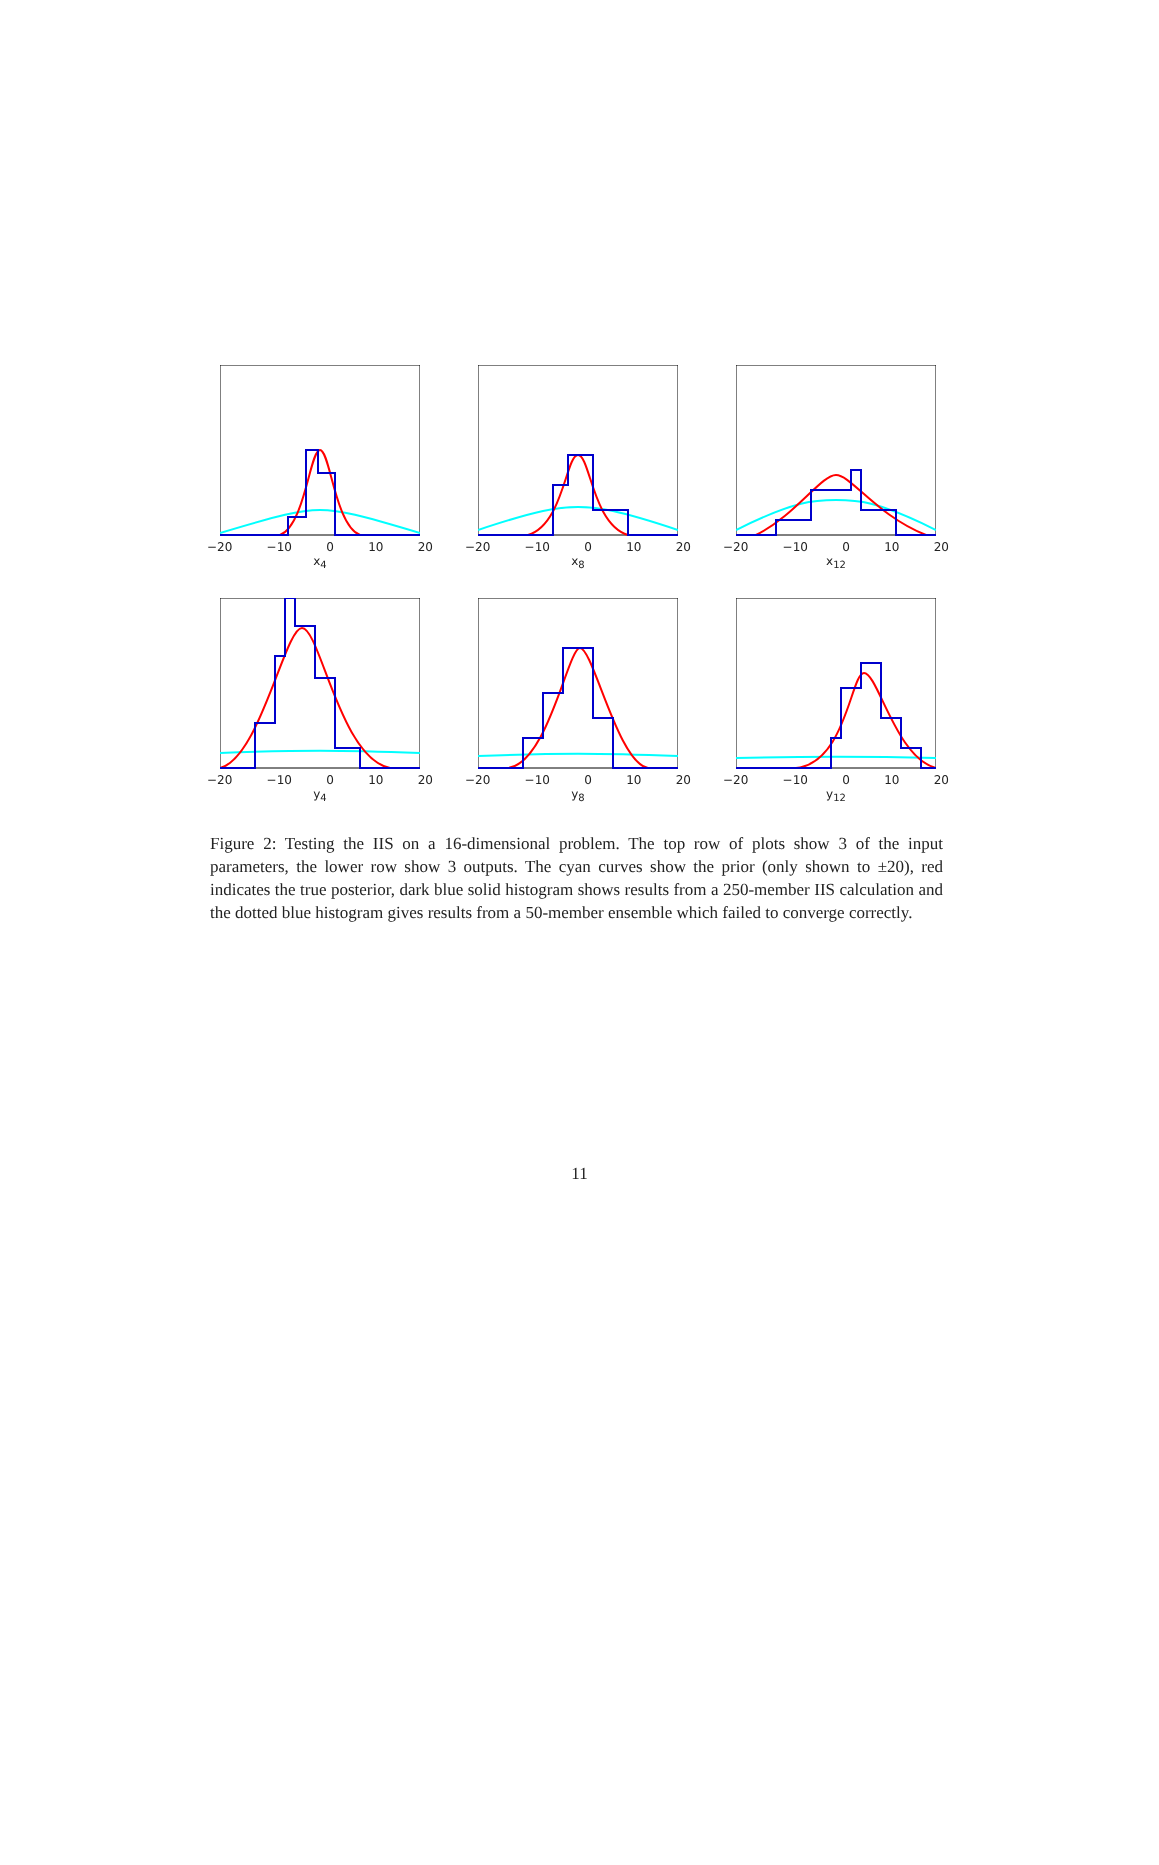−20 −10 0 10 20
x<sub>4</sub>
−20 −10 0 10 20
x<sub>8</sub>
−20 −10 0 10 20
x<sub>12</sub>
−20 −10 0 10 20
y<sub>4</sub>
−20 −10 0 10 20
y<sub>8</sub>
−20 −10 0 10 20
y<sub>12</sub>
Figure 2: Testing the IIS on a 16-dimensional problem. The top row of plots show 3 of the input parameters, the lower row show 3 outputs. The cyan curves show the prior (only shown to ±20), red indicates the true posterior, dark blue solid histogram shows results from a 250-member IIS calculation and the dotted blue histogram gives results from a 50-member ensemble which failed to converge correctly.
11